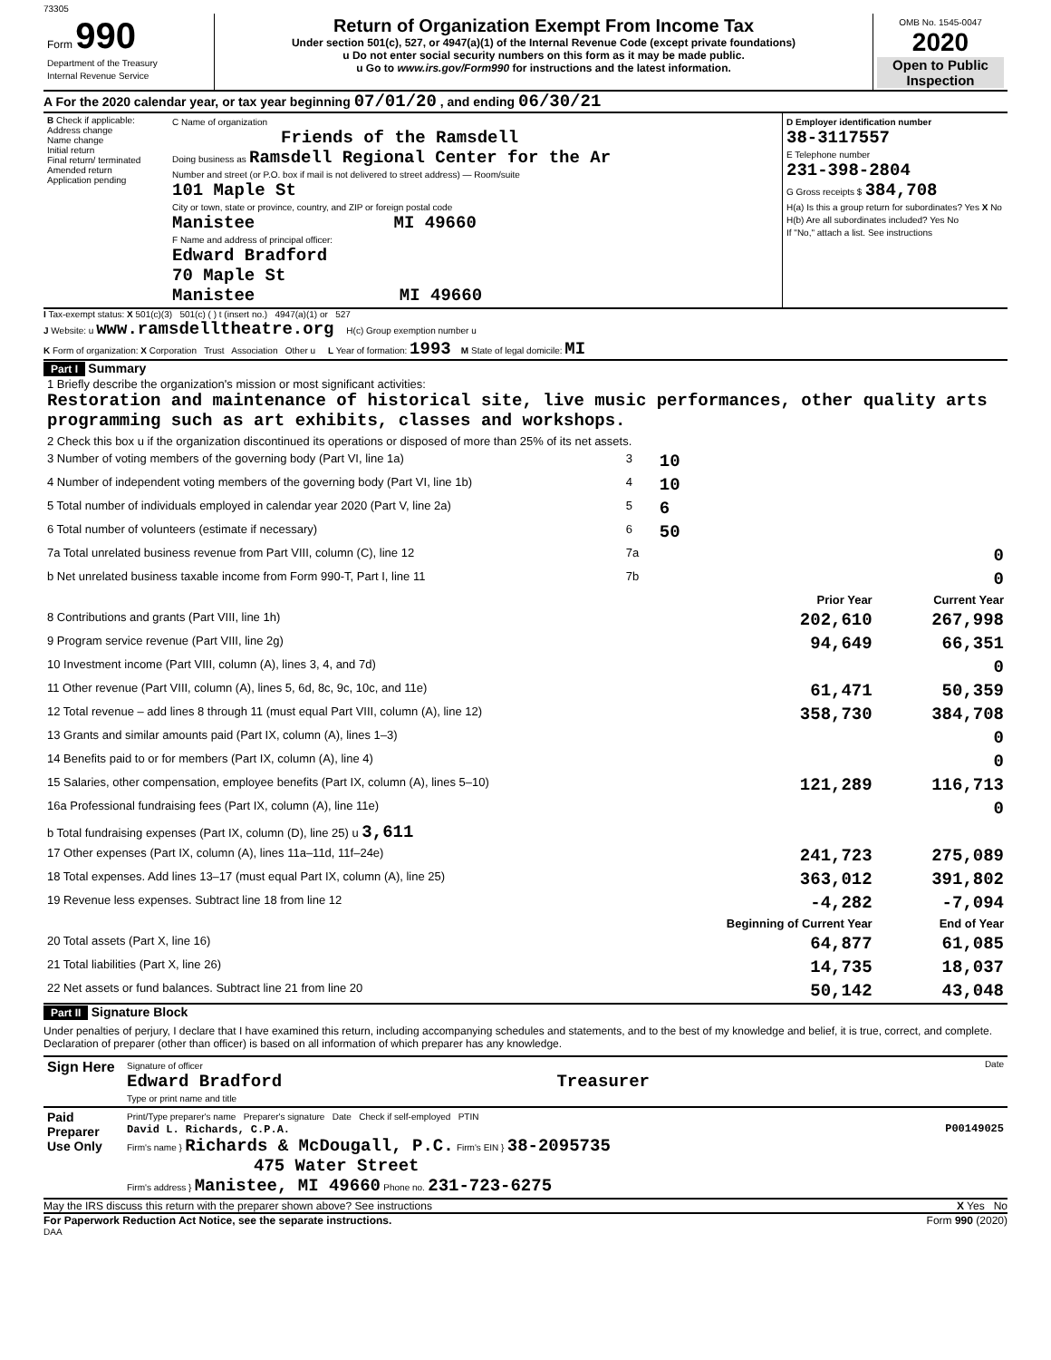73305
| Form 990 Department of the Treasury Internal Revenue Service | Return of Organization Exempt From Income Tax Under section 501(c), 527, or 4947(a)(1) of the Internal Revenue Code (except private foundations) u Do not enter social security numbers on this form as it may be made public. u Go to www.irs.gov/Form990 for instructions and the latest information. | OMB No. 1545-0047 2020 Open to Public Inspection |
A For the 2020 calendar year, or tax year beginning 07/01/20 , and ending 06/30/21
| B Check if applicable: Address change Name change Initial return Final return/ terminated Amended return Application pending | C Name of organization Friends of the Ramsdell Doing business as Ramsdell Regional Center for the Ar Number and street (or P.O. box if mail is not delivered to street address) — Room/suite 101 Maple St City or town, state or province, country, and ZIP or foreign postal code Manistee MI 49660 F Name and address of principal officer: Edward Bradford 70 Maple St Manistee MI 49660 | D Employer identification number 38-3117557 E Telephone number 231-398-2804 G Gross receipts $ 384,708 H(a) Is this a group return for subordinates? Yes X No H(b) Are all subordinates included? Yes No If "No," attach a list. See instructions |
I Tax-exempt status: X 501(c)(3) 501(c) ( ) t (insert no.) 4947(a)(1) or 527
J Website: u www.ramsdelltheatre.org H(c) Group exemption number u
K Form of organization: X Corporation Trust Association Other u L Year of formation: 1993 M State of legal domicile: MI
Part I Summary
| 1 Briefly describe the organization's mission or most significant activities: Restoration and maintenance of historical site, live music performances, other quality arts programming such as art exhibits, classes and workshops. | | | |
| 2 Check this box u if the organization discontinued its operations or disposed of more than 25% of its net assets. | | | |
| 3 Number of voting members of the governing body (Part VI, line 1a) | 3 | 10 | |
| 4 Number of independent voting members of the governing body (Part VI, line 1b) | 4 | 10 | |
| 5 Total number of individuals employed in calendar year 2020 (Part V, line 2a) | 5 | 6 | |
| 6 Total number of volunteers (estimate if necessary) | 6 | 50 | |
| 7a Total unrelated business revenue from Part VIII, column (C), line 12 | 7a | 0 | |
| b Net unrelated business taxable income from Form 990-T, Part I, line 11 | 7b | 0 | |
| | | Prior Year | Current Year |
| 8 Contributions and grants (Part VIII, line 1h) | | 202,610 | 267,998 |
| 9 Program service revenue (Part VIII, line 2g) | | 94,649 | 66,351 |
| 10 Investment income (Part VIII, column (A), lines 3, 4, and 7d) | | | 0 |
| 11 Other revenue (Part VIII, column (A), lines 5, 6d, 8c, 9c, 10c, and 11e) | | 61,471 | 50,359 |
| 12 Total revenue – add lines 8 through 11 (must equal Part VIII, column (A), line 12) | | 358,730 | 384,708 |
| 13 Grants and similar amounts paid (Part IX, column (A), lines 1–3) | | | 0 |
| 14 Benefits paid to or for members (Part IX, column (A), line 4) | | | 0 |
| 15 Salaries, other compensation, employee benefits (Part IX, column (A), lines 5–10) | | 121,289 | 116,713 |
| 16a Professional fundraising fees (Part IX, column (A), line 11e) | | | 0 |
| b Total fundraising expenses (Part IX, column (D), line 25) u 3,611 | | | |
| 17 Other expenses (Part IX, column (A), lines 11a–11d, 11f–24e) | | 241,723 | 275,089 |
| 18 Total expenses. Add lines 13–17 (must equal Part IX, column (A), line 25) | | 363,012 | 391,802 |
| 19 Revenue less expenses. Subtract line 18 from line 12 | | -4,282 | -7,094 |
| | | Beginning of Current Year | End of Year |
| 20 Total assets (Part X, line 16) | | 64,877 | 61,085 |
| 21 Total liabilities (Part X, line 26) | | 14,735 | 18,037 |
| 22 Net assets or fund balances. Subtract line 21 from line 20 | | 50,142 | 43,048 |
Part II Signature Block
Under penalties of perjury, I declare that I have examined this return, including accompanying schedules and statements, and to the best of my knowledge and belief, it is true, correct, and complete. Declaration of preparer (other than officer) is based on all information of which preparer has any knowledge.
| Sign Here | Signature of officer Date Edward Bradford Treasurer Type or print name and title |
| Paid Preparer Use Only | Print/Type preparer's name Preparer's signature Date Check if self-employed PTIN David L. Richards, C.P.A. P00149025 Firm's name } Richards & McDougall, P.C. Firm's EIN } 38-2095735 475 Water Street Firm's address } Manistee, MI 49660 Phone no. 231-723-6275 |
May the IRS discuss this return with the preparer shown above? See instructions X Yes No
For Paperwork Reduction Act Notice, see the separate instructions. Form 990 (2020)
DAA